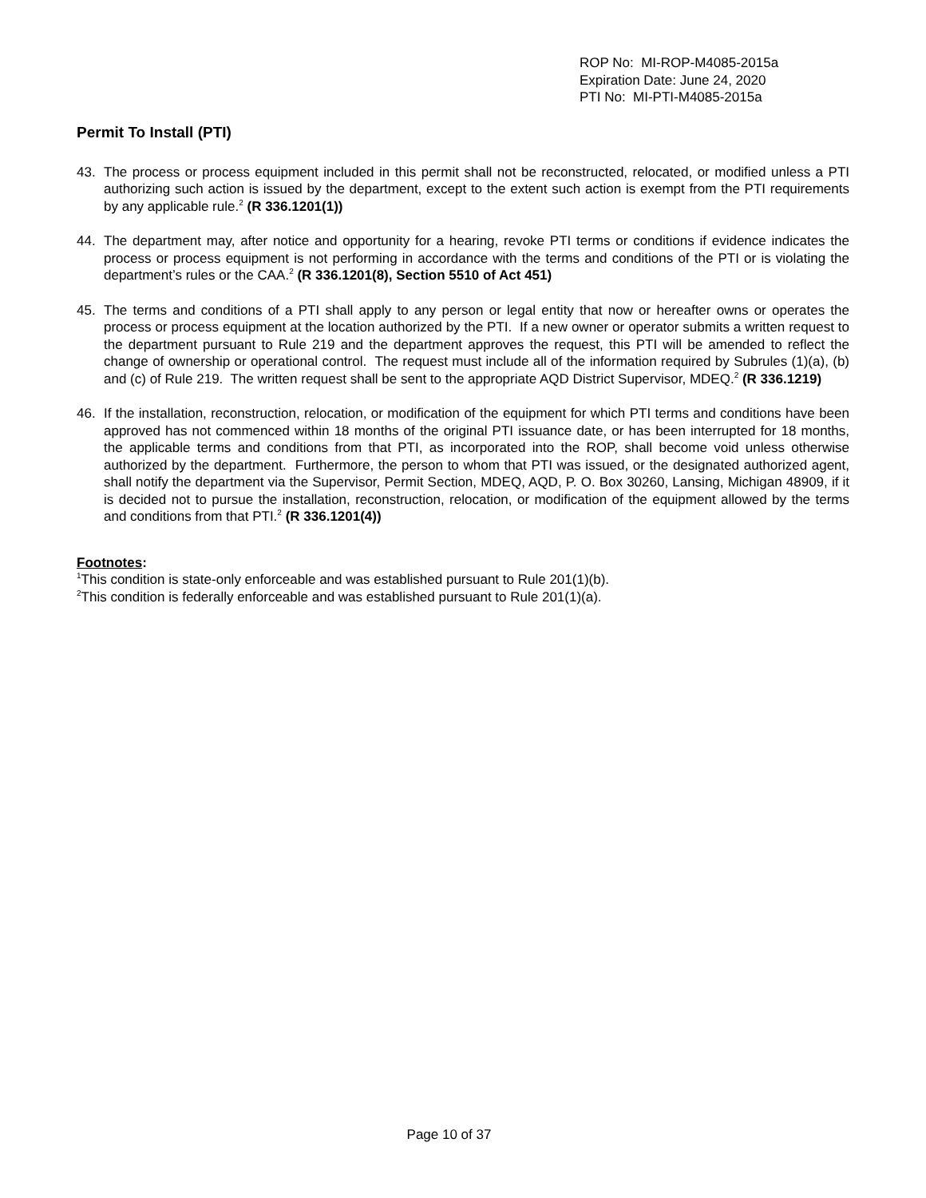ROP No: MI-ROP-M4085-2015a
Expiration Date: June 24, 2020
PTI No: MI-PTI-M4085-2015a
Permit To Install (PTI)
43. The process or process equipment included in this permit shall not be reconstructed, relocated, or modified unless a PTI authorizing such action is issued by the department, except to the extent such action is exempt from the PTI requirements by any applicable rule.<sup>2</sup> (R 336.1201(1))
44. The department may, after notice and opportunity for a hearing, revoke PTI terms or conditions if evidence indicates the process or process equipment is not performing in accordance with the terms and conditions of the PTI or is violating the department’s rules or the CAA.<sup>2</sup> (R 336.1201(8), Section 5510 of Act 451)
45. The terms and conditions of a PTI shall apply to any person or legal entity that now or hereafter owns or operates the process or process equipment at the location authorized by the PTI. If a new owner or operator submits a written request to the department pursuant to Rule 219 and the department approves the request, this PTI will be amended to reflect the change of ownership or operational control. The request must include all of the information required by Subrules (1)(a), (b) and (c) of Rule 219. The written request shall be sent to the appropriate AQD District Supervisor, MDEQ.<sup>2</sup> (R 336.1219)
46. If the installation, reconstruction, relocation, or modification of the equipment for which PTI terms and conditions have been approved has not commenced within 18 months of the original PTI issuance date, or has been interrupted for 18 months, the applicable terms and conditions from that PTI, as incorporated into the ROP, shall become void unless otherwise authorized by the department. Furthermore, the person to whom that PTI was issued, or the designated authorized agent, shall notify the department via the Supervisor, Permit Section, MDEQ, AQD, P. O. Box 30260, Lansing, Michigan 48909, if it is decided not to pursue the installation, reconstruction, relocation, or modification of the equipment allowed by the terms and conditions from that PTI.<sup>2</sup> (R 336.1201(4))
Footnotes:
<sup>1</sup> This condition is state-only enforceable and was established pursuant to Rule 201(1)(b).
<sup>2</sup> This condition is federally enforceable and was established pursuant to Rule 201(1)(a).
Page 10 of 37